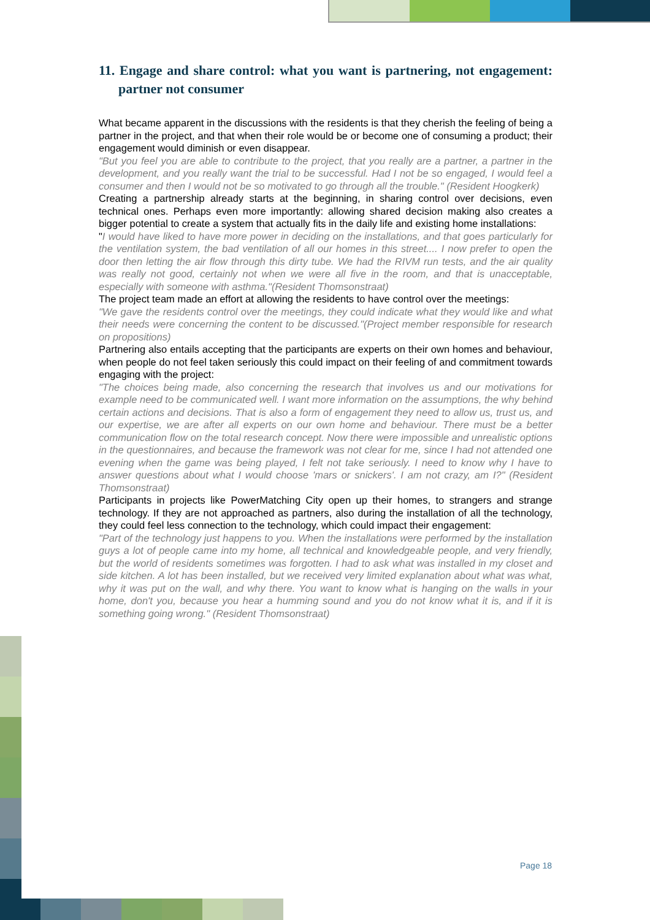11. Engage and share control: what you want is partnering, not engagement: partner not consumer
What became apparent in the discussions with the residents is that they cherish the feeling of being a partner in the project, and that when their role would be or become one of consuming a product; their engagement would diminish or even disappear.
"But you feel you are able to contribute to the project, that you really are a partner, a partner in the development, and you really want the trial to be successful. Had I not be so engaged, I would feel a consumer and then I would not be so motivated to go through all the trouble." (Resident Hoogkerk)
Creating a partnership already starts at the beginning, in sharing control over decisions, even technical ones. Perhaps even more importantly: allowing shared decision making also creates a bigger potential to create a system that actually fits in the daily life and existing home installations:
"I would have liked to have more power in deciding on the installations, and that goes particularly for the ventilation system, the bad ventilation of all our homes in this street.... I now prefer to open the door then letting the air flow through this dirty tube. We had the RIVM run tests, and the air quality was really not good, certainly not when we were all five in the room, and that is unacceptable, especially with someone with asthma."(Resident Thomsonstraat)
The project team made an effort at allowing the residents to have control over the meetings:
"We gave the residents control over the meetings, they could indicate what they would like and what their needs were concerning the content to be discussed."(Project member responsible for research on propositions)
Partnering also entails accepting that the participants are experts on their own homes and behaviour, when people do not feel taken seriously this could impact on their feeling of and commitment towards engaging with the project:
"The choices being made, also concerning the research that involves us and our motivations for example need to be communicated well. I want more information on the assumptions, the why behind certain actions and decisions. That is also a form of engagement they need to allow us, trust us, and our expertise, we are after all experts on our own home and behaviour. There must be a better communication flow on the total research concept. Now there were impossible and unrealistic options in the questionnaires, and because the framework was not clear for me, since I had not attended one evening when the game was being played, I felt not take seriously. I need to know why I have to answer questions about what I would choose 'mars or snickers'. I am not crazy, am I?" (Resident Thomsonstraat)
Participants in projects like PowerMatching City open up their homes, to strangers and strange technology. If they are not approached as partners, also during the installation of all the technology, they could feel less connection to the technology, which could impact their engagement:
"Part of the technology just happens to you. When the installations were performed by the installation guys a lot of people came into my home, all technical and knowledgeable people, and very friendly, but the world of residents sometimes was forgotten. I had to ask what was installed in my closet and side kitchen. A lot has been installed, but we received very limited explanation about what was what, why it was put on the wall, and why there. You want to know what is hanging on the walls in your home, don't you, because you hear a humming sound and you do not know what it is, and if it is something going wrong." (Resident Thomsonstraat)
Page 18